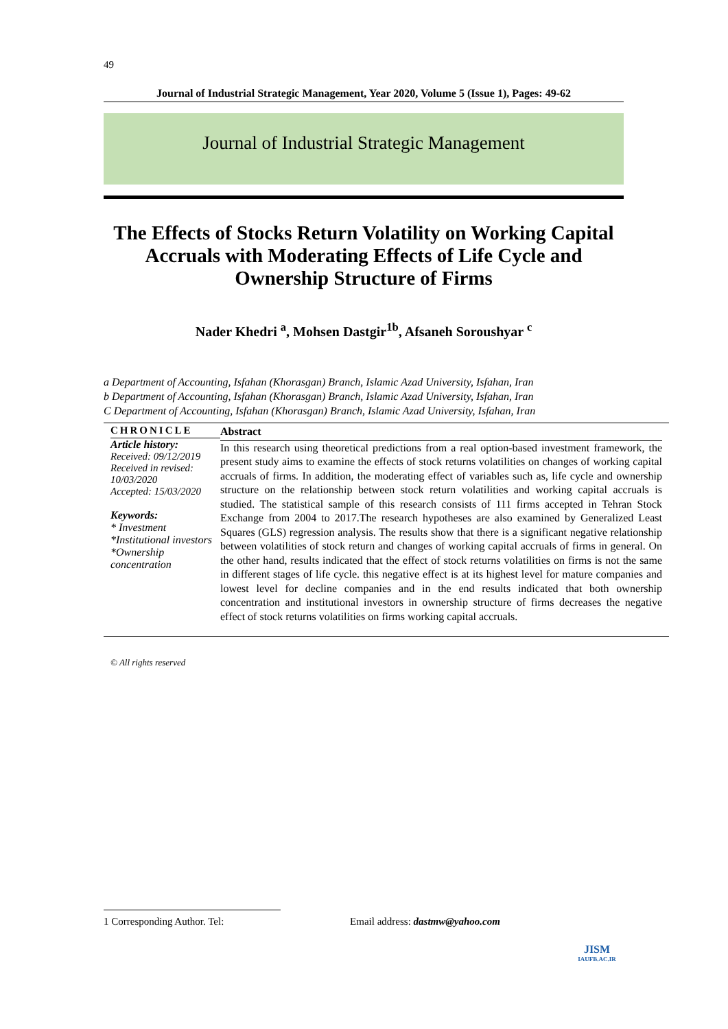49
Journal of Industrial Strategic Management, Year 2020, Volume 5 (Issue 1), Pages: 49-62
Journal of Industrial Strategic Management
The Effects of Stocks Return Volatility on Working Capital Accruals with Moderating Effects of Life Cycle and Ownership Structure of Firms
Nader Khedri <sup>a</sup>, Mohsen Dastgir<sup>1b</sup>, Afsaneh Soroushyar <sup>c</sup>
a Department of Accounting, Isfahan (Khorasgan) Branch, Islamic Azad University, Isfahan, Iran
b Department of Accounting, Isfahan (Khorasgan) Branch, Islamic Azad University, Isfahan, Iran
C Department of Accounting, Isfahan (Khorasgan) Branch, Islamic Azad University, Isfahan, Iran
CHRONICLE
Article history:
Received: 09/12/2019
Received in revised: 10/03/2020
Accepted: 15/03/2020
Keywords:
* Investment
*Institutional investors
*Ownership concentration
Abstract
In this research using theoretical predictions from a real option-based investment framework, the present study aims to examine the effects of stock returns volatilities on changes of working capital accruals of firms. In addition, the moderating effect of variables such as, life cycle and ownership structure on the relationship between stock return volatilities and working capital accruals is studied. The statistical sample of this research consists of 111 firms accepted in Tehran Stock Exchange from 2004 to 2017.The research hypotheses are also examined by Generalized Least Squares (GLS) regression analysis. The results show that there is a significant negative relationship between volatilities of stock return and changes of working capital accruals of firms in general. On the other hand, results indicated that the effect of stock returns volatilities on firms is not the same in different stages of life cycle. this negative effect is at its highest level for mature companies and lowest level for decline companies and in the end results indicated that both ownership concentration and institutional investors in ownership structure of firms decreases the negative effect of stock returns volatilities on firms working capital accruals.
© All rights reserved
1 Corresponding Author. Tel: Email address: dastmw@yahoo.com
JISM
IAUFB.AC.IR